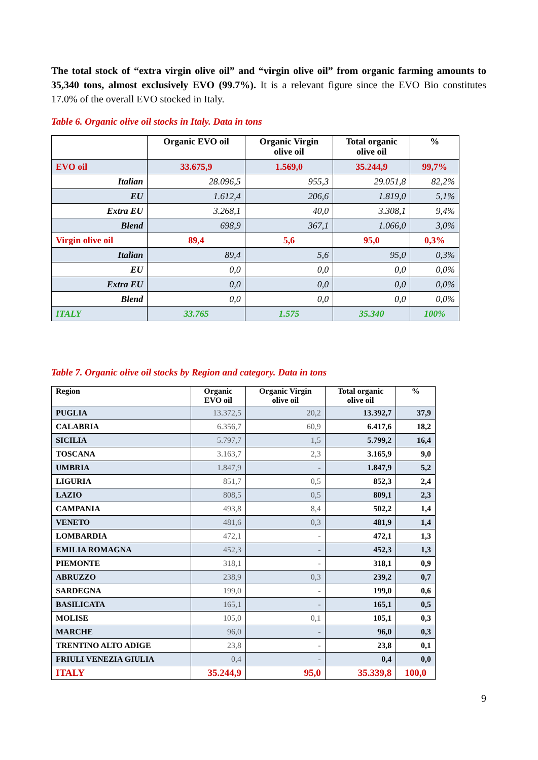The total stock of “extra virgin olive oil” and “virgin olive oil” from organic farming amounts to 35,340 tons, almost exclusively EVO (99.7%). It is a relevant figure since the EVO Bio constitutes 17.0% of the overall EVO stocked in Italy.
Table 6. Organic olive oil stocks in Italy. Data in tons
| | Organic EVO oil | Organic Virgin olive oil | Total organic olive oil | % |
| --- | --- | --- | --- | --- |
| EVO oil | 33.675,9 | 1.569,0 | 35.244,9 | 99,7% |
| Italian | 28.096,5 | 955,3 | 29.051,8 | 82,2% |
| EU | 1.612,4 | 206,6 | 1.819,0 | 5,1% |
| Extra EU | 3.268,1 | 40,0 | 3.308,1 | 9,4% |
| Blend | 698,9 | 367,1 | 1.066,0 | 3,0% |
| Virgin olive oil | 89,4 | 5,6 | 95,0 | 0,3% |
| Italian | 89,4 | 5,6 | 95,0 | 0,3% |
| EU | 0,0 | 0,0 | 0,0 | 0,0% |
| Extra EU | 0,0 | 0,0 | 0,0 | 0,0% |
| Blend | 0,0 | 0,0 | 0,0 | 0,0% |
| ITALY | 33.765 | 1.575 | 35.340 | 100% |
Table 7. Organic olive oil stocks by Region and category. Data in tons
| Region | Organic EVO oil | Organic Virgin olive oil | Total organic olive oil | % |
| --- | --- | --- | --- | --- |
| PUGLIA | 13.372,5 | 20,2 | 13.392,7 | 37,9 |
| CALABRIA | 6.356,7 | 60,9 | 6.417,6 | 18,2 |
| SICILIA | 5.797,7 | 1,5 | 5.799,2 | 16,4 |
| TOSCANA | 3.163,7 | 2,3 | 3.165,9 | 9,0 |
| UMBRIA | 1.847,9 | - | 1.847,9 | 5,2 |
| LIGURIA | 851,7 | 0,5 | 852,3 | 2,4 |
| LAZIO | 808,5 | 0,5 | 809,1 | 2,3 |
| CAMPANIA | 493,8 | 8,4 | 502,2 | 1,4 |
| VENETO | 481,6 | 0,3 | 481,9 | 1,4 |
| LOMBARDIA | 472,1 | - | 472,1 | 1,3 |
| EMILIA ROMAGNA | 452,3 | - | 452,3 | 1,3 |
| PIEMONTE | 318,1 | - | 318,1 | 0,9 |
| ABRUZZO | 238,9 | 0,3 | 239,2 | 0,7 |
| SARDEGNA | 199,0 | - | 199,0 | 0,6 |
| BASILICATA | 165,1 | - | 165,1 | 0,5 |
| MOLISE | 105,0 | 0,1 | 105,1 | 0,3 |
| MARCHE | 96,0 | - | 96,0 | 0,3 |
| TRENTINO ALTO ADIGE | 23,8 | - | 23,8 | 0,1 |
| FRIULI VENEZIA GIULIA | 0,4 | - | 0,4 | 0,0 |
| ITALY | 35.244,9 | 95,0 | 35.339,8 | 100,0 |
9